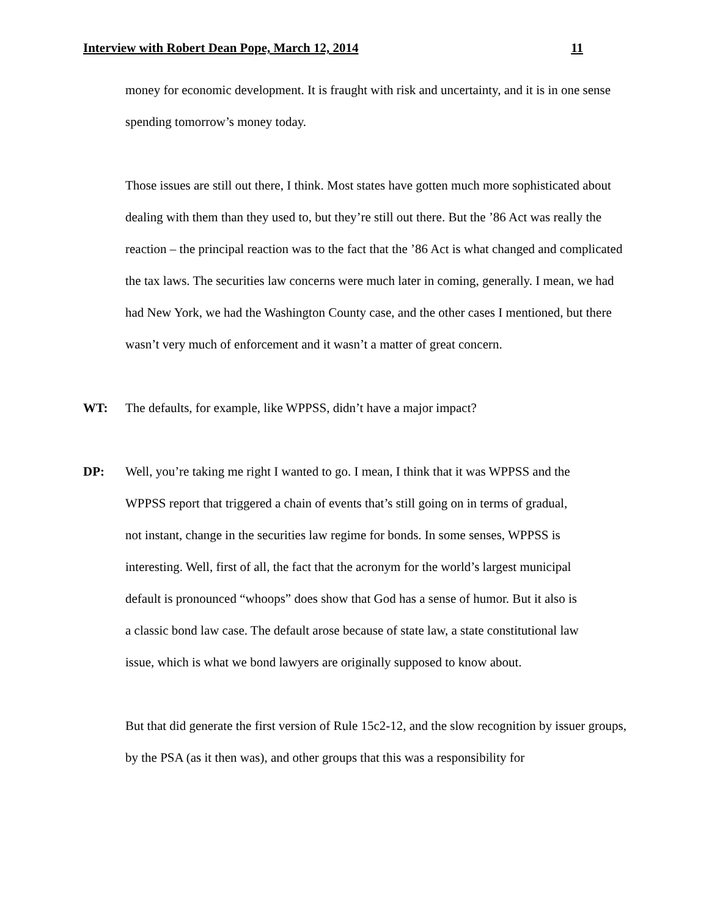Interview with Robert Dean Pope, March 12, 2014 11
money for economic development. It is fraught with risk and uncertainty, and it is in one sense spending tomorrow’s money today.
Those issues are still out there, I think. Most states have gotten much more sophisticated about dealing with them than they used to, but they’re still out there. But the ’86 Act was really the reaction – the principal reaction was to the fact that the ’86 Act is what changed and complicated the tax laws. The securities law concerns were much later in coming, generally. I mean, we had had New York, we had the Washington County case, and the other cases I mentioned, but there wasn’t very much of enforcement and it wasn’t a matter of great concern.
WT: The defaults, for example, like WPPSS, didn’t have a major impact?
DP: Well, you’re taking me right I wanted to go. I mean, I think that it was WPPSS and the WPPSS report that triggered a chain of events that’s still going on in terms of gradual, not instant, change in the securities law regime for bonds. In some senses, WPPSS is interesting. Well, first of all, the fact that the acronym for the world’s largest municipal default is pronounced “whoops” does show that God has a sense of humor. But it also is a classic bond law case. The default arose because of state law, a state constitutional law issue, which is what we bond lawyers are originally supposed to know about.
But that did generate the first version of Rule 15c2-12, and the slow recognition by issuer groups, by the PSA (as it then was), and other groups that this was a responsibility for